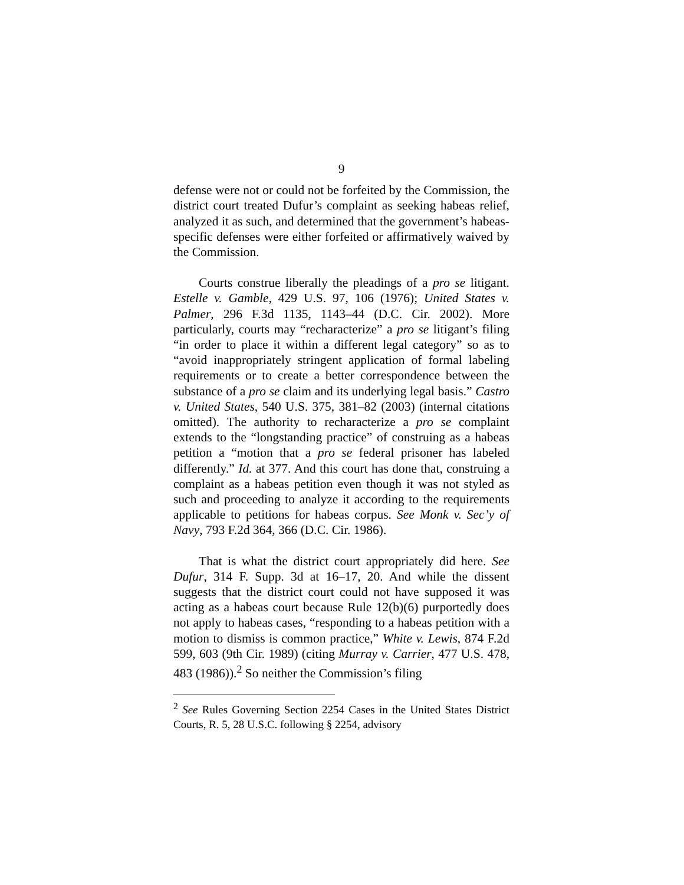9
defense were not or could not be forfeited by the Commission, the district court treated Dufur’s complaint as seeking habeas relief, analyzed it as such, and determined that the government’s habeas-specific defenses were either forfeited or affirmatively waived by the Commission.
Courts construe liberally the pleadings of a pro se litigant. Estelle v. Gamble, 429 U.S. 97, 106 (1976); United States v. Palmer, 296 F.3d 1135, 1143–44 (D.C. Cir. 2002). More particularly, courts may “recharacterize” a pro se litigant’s filing “in order to place it within a different legal category” so as to “avoid inappropriately stringent application of formal labeling requirements or to create a better correspondence between the substance of a pro se claim and its underlying legal basis.” Castro v. United States, 540 U.S. 375, 381–82 (2003) (internal citations omitted). The authority to recharacterize a pro se complaint extends to the “longstanding practice” of construing as a habeas petition a “motion that a pro se federal prisoner has labeled differently.” Id. at 377. And this court has done that, construing a complaint as a habeas petition even though it was not styled as such and proceeding to analyze it according to the requirements applicable to petitions for habeas corpus. See Monk v. Sec’y of Navy, 793 F.2d 364, 366 (D.C. Cir. 1986).
That is what the district court appropriately did here. See Dufur, 314 F. Supp. 3d at 16–17, 20. And while the dissent suggests that the district court could not have supposed it was acting as a habeas court because Rule 12(b)(6) purportedly does not apply to habeas cases, “responding to a habeas petition with a motion to dismiss is common practice,” White v. Lewis, 874 F.2d 599, 603 (9th Cir. 1989) (citing Murray v. Carrier, 477 U.S. 478, 483 (1986)).<sup>2</sup> So neither the Commission’s filing
<sup>2</sup> See Rules Governing Section 2254 Cases in the United States District Courts, R. 5, 28 U.S.C. following § 2254, advisory